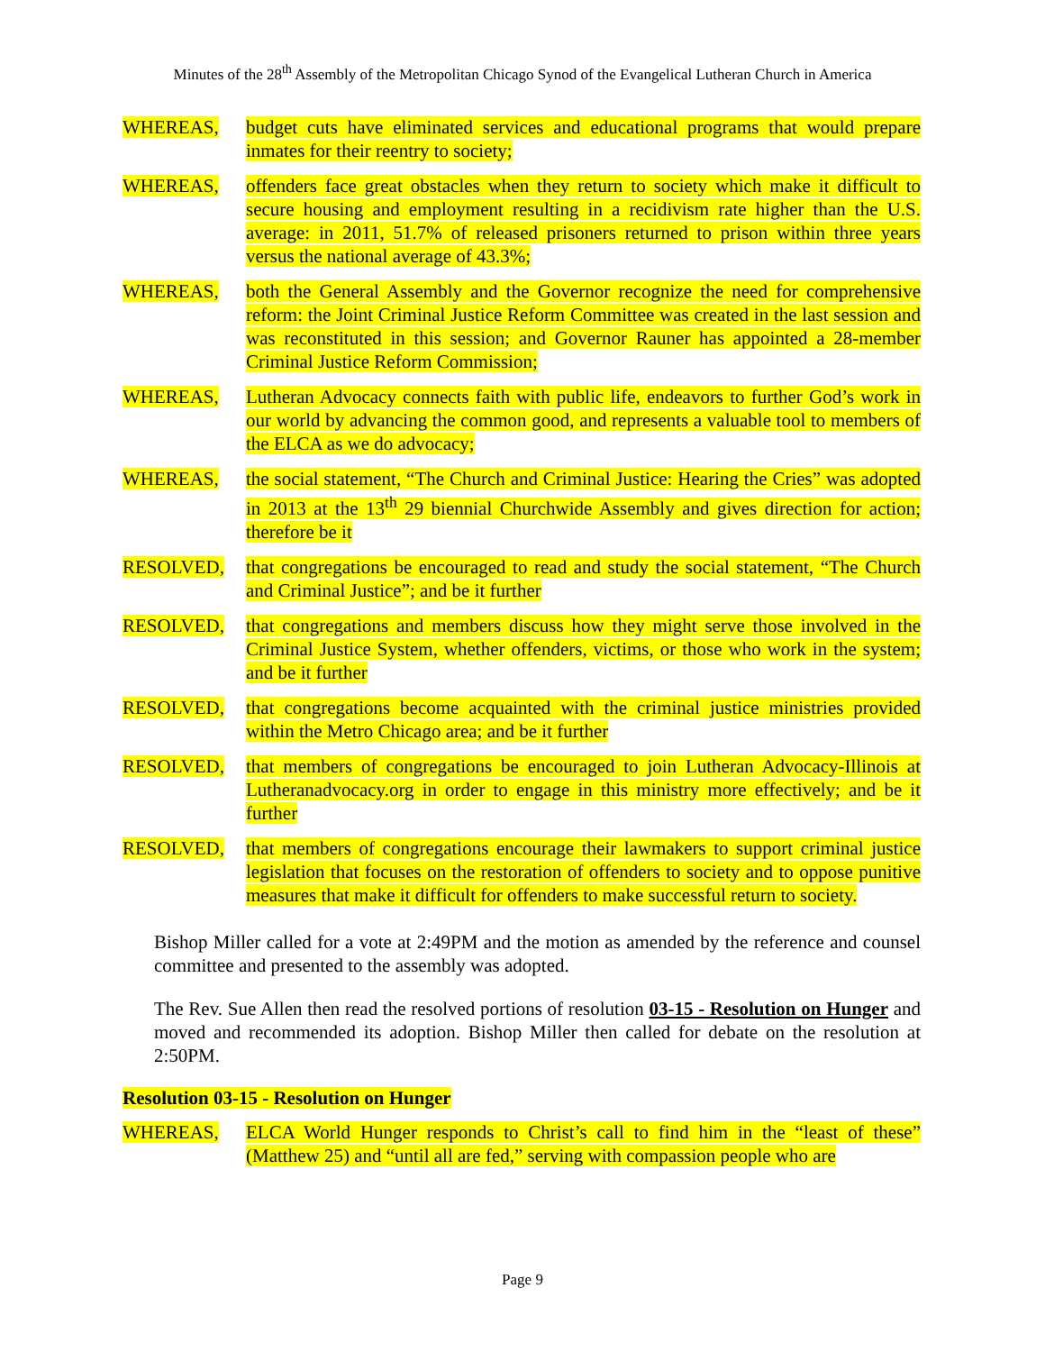Minutes of the 28<sup>th</sup> Assembly of the Metropolitan Chicago Synod of the Evangelical Lutheran Church in America
WHEREAS, budget cuts have eliminated services and educational programs that would prepare inmates for their reentry to society;
WHEREAS, offenders face great obstacles when they return to society which make it difficult to secure housing and employment resulting in a recidivism rate higher than the U.S. average: in 2011, 51.7% of released prisoners returned to prison within three years versus the national average of 43.3%;
WHEREAS, both the General Assembly and the Governor recognize the need for comprehensive reform: the Joint Criminal Justice Reform Committee was created in the last session and was reconstituted in this session; and Governor Rauner has appointed a 28-member Criminal Justice Reform Commission;
WHEREAS, Lutheran Advocacy connects faith with public life, endeavors to further God’s work in our world by advancing the common good, and represents a valuable tool to members of the ELCA as we do advocacy;
WHEREAS, the social statement, “The Church and Criminal Justice: Hearing the Cries” was adopted in 2013 at the 13<sup>th</sup> 29 biennial Churchwide Assembly and gives direction for action; therefore be it
RESOLVED, that congregations be encouraged to read and study the social statement, “The Church and Criminal Justice”; and be it further
RESOLVED, that congregations and members discuss how they might serve those involved in the Criminal Justice System, whether offenders, victims, or those who work in the system; and be it further
RESOLVED, that congregations become acquainted with the criminal justice ministries provided within the Metro Chicago area; and be it further
RESOLVED, that members of congregations be encouraged to join Lutheran Advocacy-Illinois at Lutheranadvocacy.org in order to engage in this ministry more effectively; and be it further
RESOLVED, that members of congregations encourage their lawmakers to support criminal justice legislation that focuses on the restoration of offenders to society and to oppose punitive measures that make it difficult for offenders to make successful return to society.
Bishop Miller called for a vote at 2:49PM and the motion as amended by the reference and counsel committee and presented to the assembly was adopted.
The Rev. Sue Allen then read the resolved portions of resolution 03-15 - Resolution on Hunger and moved and recommended its adoption. Bishop Miller then called for debate on the resolution at 2:50PM.
Resolution 03-15 - Resolution on Hunger
WHEREAS, ELCA World Hunger responds to Christ’s call to find him in the “least of these” (Matthew 25) and “until all are fed,” serving with compassion people who are
Page 9